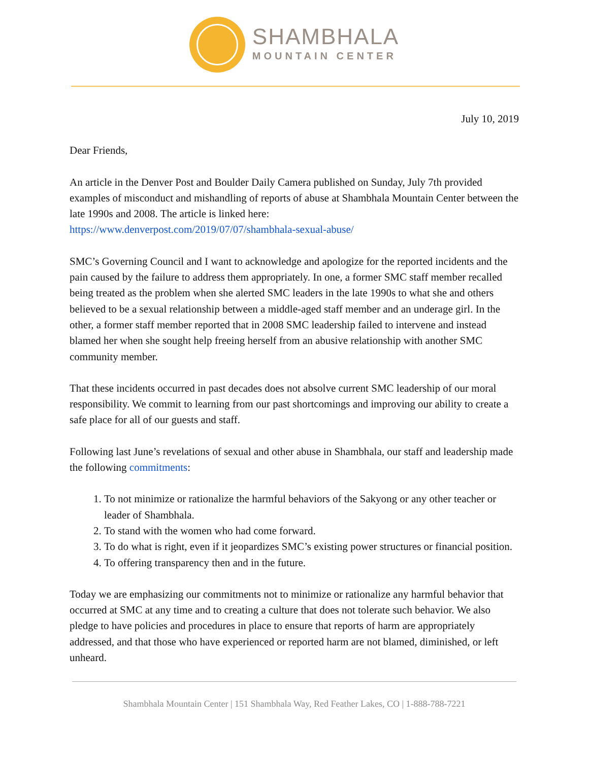SHAMBHALA
MOUNTAIN CENTER
July 10, 2019
Dear Friends,
An article in the Denver Post and Boulder Daily Camera published on Sunday, July 7th provided examples of misconduct and mishandling of reports of abuse at Shambhala Mountain Center between the late 1990s and 2008. The article is linked here:
https://www.denverpost.com/2019/07/07/shambhala-sexual-abuse/
SMC’s Governing Council and I want to acknowledge and apologize for the reported incidents and the pain caused by the failure to address them appropriately. In one, a former SMC staff member recalled being treated as the problem when she alerted SMC leaders in the late 1990s to what she and others believed to be a sexual relationship between a middle-aged staff member and an underage girl. In the other, a former staff member reported that in 2008 SMC leadership failed to intervene and instead blamed her when she sought help freeing herself from an abusive relationship with another SMC community member.
That these incidents occurred in past decades does not absolve current SMC leadership of our moral responsibility. We commit to learning from our past shortcomings and improving our ability to create a safe place for all of our guests and staff.
Following last June’s revelations of sexual and other abuse in Shambhala, our staff and leadership made the following commitments:
1. To not minimize or rationalize the harmful behaviors of the Sakyong or any other teacher or leader of Shambhala.
2. To stand with the women who had come forward.
3. To do what is right, even if it jeopardizes SMC’s existing power structures or financial position.
4. To offering transparency then and in the future.
Today we are emphasizing our commitments not to minimize or rationalize any harmful behavior that occurred at SMC at any time and to creating a culture that does not tolerate such behavior. We also pledge to have policies and procedures in place to ensure that reports of harm are appropriately addressed, and that those who have experienced or reported harm are not blamed, diminished, or left unheard.
Shambhala Mountain Center | 151 Shambhala Way, Red Feather Lakes, CO | 1-888-788-7221